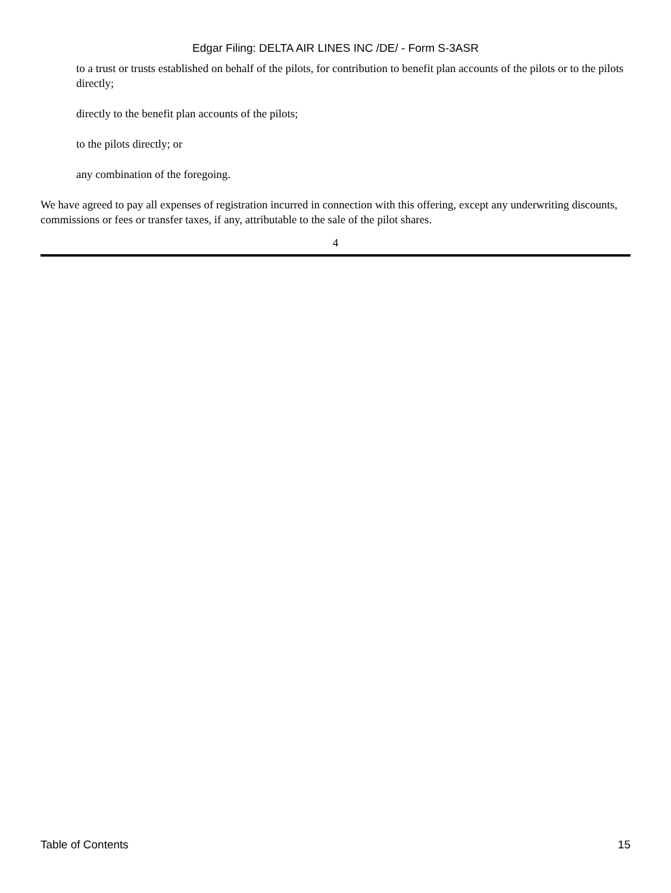Edgar Filing: DELTA AIR LINES INC /DE/ - Form S-3ASR
to a trust or trusts established on behalf of the pilots, for contribution to benefit plan accounts of the pilots or to the pilots directly;
directly to the benefit plan accounts of the pilots;
to the pilots directly; or
any combination of the foregoing.
We have agreed to pay all expenses of registration incurred in connection with this offering, except any underwriting discounts, commissions or fees or transfer taxes, if any, attributable to the sale of the pilot shares.
4
Table of Contents 15